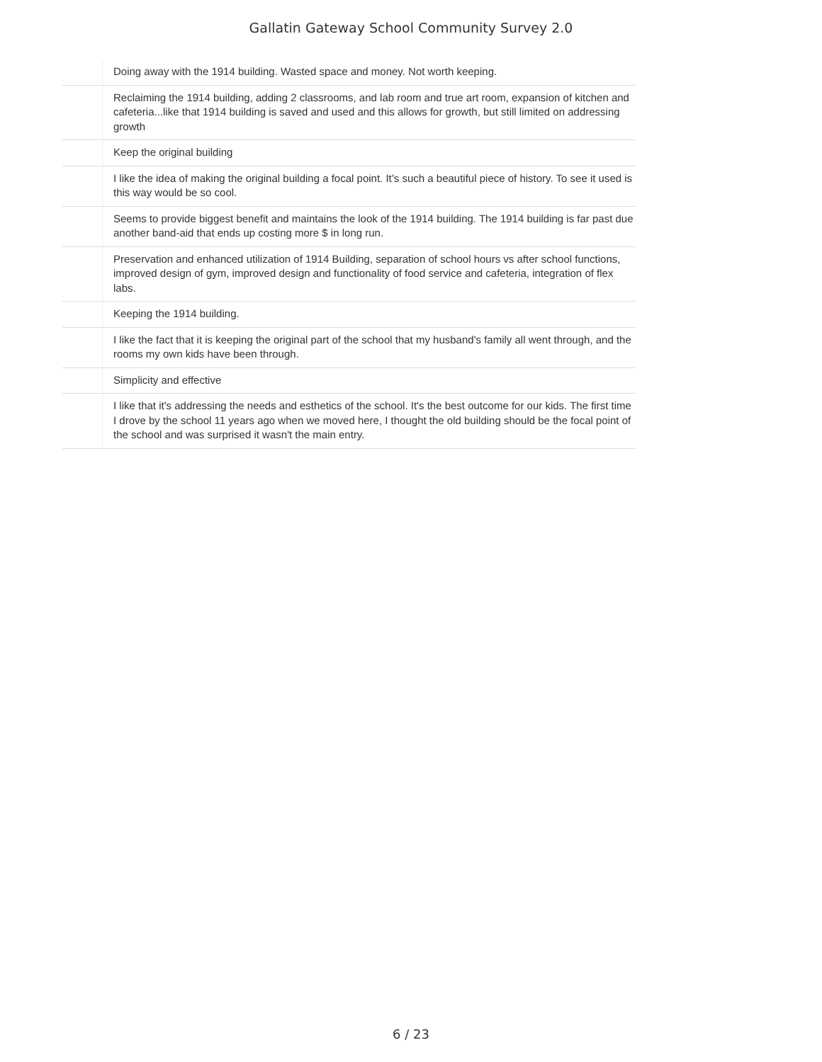Gallatin Gateway School Community Survey 2.0
| | Doing away with the 1914 building. Wasted space and money. Not worth keeping. |
| | Reclaiming the 1914 building, adding 2 classrooms, and lab room and true art room, expansion of kitchen and cafeteria...like that 1914 building is saved and used and this allows for growth, but still limited on addressing growth |
| | Keep the original building |
| | I like the idea of making the original building a focal point. It’s such a beautiful piece of history. To see it used is this way would be so cool. |
| | Seems to provide biggest benefit and maintains the look of the 1914 building. The 1914 building is far past due another band-aid that ends up costing more $ in long run. |
| | Preservation and enhanced utilization of 1914 Building, separation of school hours vs after school functions, improved design of gym, improved design and functionality of food service and cafeteria, integration of flex labs. |
| | Keeping the 1914 building. |
| | I like the fact that it is keeping the original part of the school that my husband's family all went through, and the rooms my own kids have been through. |
| | Simplicity and effective |
| | I like that it's addressing the needs and esthetics of the school. It's the best outcome for our kids. The first time I drove by the school 11 years ago when we moved here, I thought the old building should be the focal point of the school and was surprised it wasn't the main entry. |
6 / 23